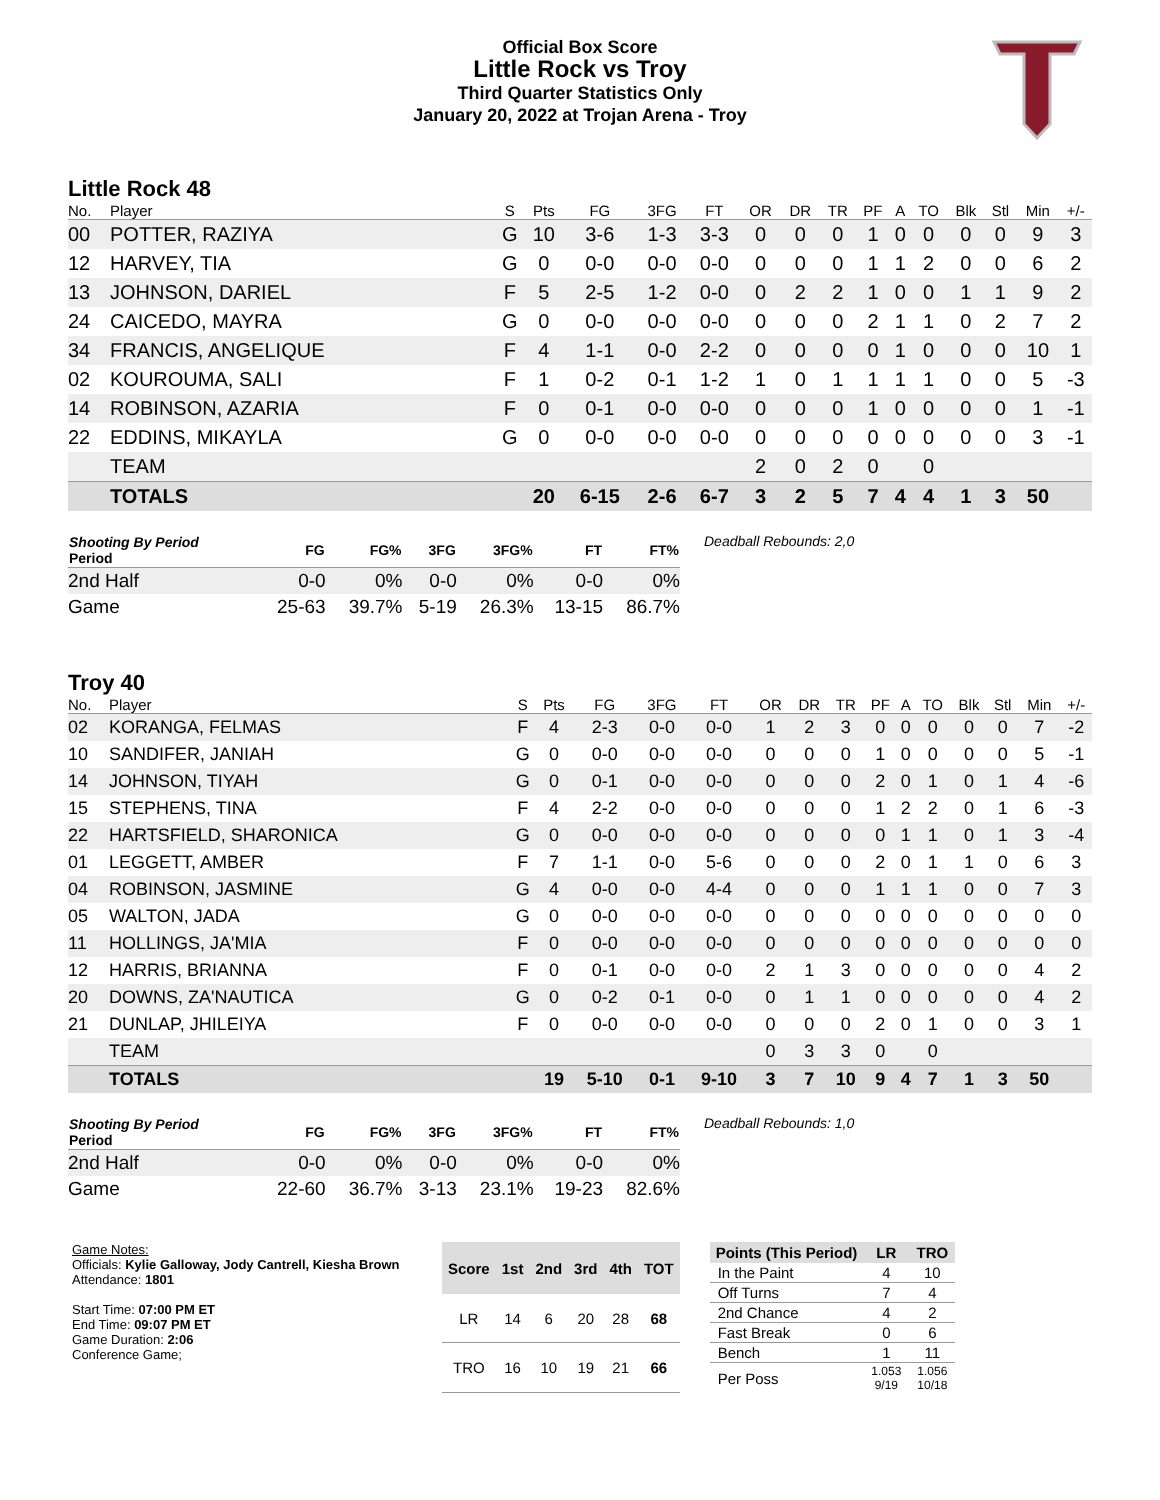Official Box Score
Little Rock vs Troy
Third Quarter Statistics Only
January 20, 2022 at Trojan Arena - Troy
Little Rock 48
| No. | Player | S | Pts | FG | 3FG | FT | OR | DR | TR | PF | A | TO | Blk | Stl | Min | +/- |
| --- | --- | --- | --- | --- | --- | --- | --- | --- | --- | --- | --- | --- | --- | --- | --- | --- |
| 00 | POTTER, RAZIYA | G | 10 | 3-6 | 1-3 | 3-3 | 0 | 0 | 0 | 1 | 0 | 0 | 0 | 0 | 9 | 3 |
| 12 | HARVEY, TIA | G | 0 | 0-0 | 0-0 | 0-0 | 0 | 0 | 0 | 1 | 1 | 2 | 0 | 0 | 6 | 2 |
| 13 | JOHNSON, DARIEL | F | 5 | 2-5 | 1-2 | 0-0 | 0 | 2 | 2 | 1 | 0 | 0 | 1 | 1 | 9 | 2 |
| 24 | CAICEDO, MAYRA | G | 0 | 0-0 | 0-0 | 0-0 | 0 | 0 | 0 | 2 | 1 | 1 | 0 | 2 | 7 | 2 |
| 34 | FRANCIS, ANGELIQUE | F | 4 | 1-1 | 0-0 | 2-2 | 0 | 0 | 0 | 0 | 1 | 0 | 0 | 0 | 10 | 1 |
| 02 | KOUROUMA, SALI | F | 1 | 0-2 | 0-1 | 1-2 | 1 | 0 | 1 | 1 | 1 | 1 | 0 | 0 | 5 | -3 |
| 14 | ROBINSON, AZARIA | F | 0 | 0-1 | 0-0 | 0-0 | 0 | 0 | 0 | 1 | 0 | 0 | 0 | 0 | 1 | -1 |
| 22 | EDDINS, MIKAYLA | G | 0 | 0-0 | 0-0 | 0-0 | 0 | 0 | 0 | 0 | 0 | 0 | 0 | 0 | 3 | -1 |
| | TEAM | | | | | | 2 | 0 | 2 | 0 | | 0 | | | | |
| | TOTALS | | 20 | 6-15 | 2-6 | 6-7 | 3 | 2 | 5 | 7 | 4 | 4 | 1 | 3 | 50 | |
| Shooting By Period Period | FG | FG% | 3FG | 3FG% | FT | FT% |
| --- | --- | --- | --- | --- | --- | --- |
| 2nd Half | 0-0 | 0% | 0-0 | 0% | 0-0 | 0% |
| Game | 25-63 | 39.7% | 5-19 | 26.3% | 13-15 | 86.7% |
Deadball Rebounds: 2,0
Troy 40
| No. | Player | S | Pts | FG | 3FG | FT | OR | DR | TR | PF | A | TO | Blk | Stl | Min | +/- |
| --- | --- | --- | --- | --- | --- | --- | --- | --- | --- | --- | --- | --- | --- | --- | --- | --- |
| 02 | KORANGA, FELMAS | F | 4 | 2-3 | 0-0 | 0-0 | 1 | 2 | 3 | 0 | 0 | 0 | 0 | 0 | 7 | -2 |
| 10 | SANDIFER, JANIAH | G | 0 | 0-0 | 0-0 | 0-0 | 0 | 0 | 0 | 1 | 0 | 0 | 0 | 0 | 5 | -1 |
| 14 | JOHNSON, TIYAH | G | 0 | 0-1 | 0-0 | 0-0 | 0 | 0 | 0 | 2 | 0 | 1 | 0 | 1 | 4 | -6 |
| 15 | STEPHENS, TINA | F | 4 | 2-2 | 0-0 | 0-0 | 0 | 0 | 0 | 1 | 2 | 2 | 0 | 1 | 6 | -3 |
| 22 | HARTSFIELD, SHARONICA | G | 0 | 0-0 | 0-0 | 0-0 | 0 | 0 | 0 | 0 | 1 | 1 | 0 | 1 | 3 | -4 |
| 01 | LEGGETT, AMBER | F | 7 | 1-1 | 0-0 | 5-6 | 0 | 0 | 0 | 2 | 0 | 1 | 1 | 0 | 6 | 3 |
| 04 | ROBINSON, JASMINE | G | 4 | 0-0 | 0-0 | 4-4 | 0 | 0 | 0 | 1 | 1 | 1 | 0 | 0 | 7 | 3 |
| 05 | WALTON, JADA | G | 0 | 0-0 | 0-0 | 0-0 | 0 | 0 | 0 | 0 | 0 | 0 | 0 | 0 | 0 | 0 |
| 11 | HOLLINGS, JA'MIA | F | 0 | 0-0 | 0-0 | 0-0 | 0 | 0 | 0 | 0 | 0 | 0 | 0 | 0 | 0 | 0 |
| 12 | HARRIS, BRIANNA | F | 0 | 0-1 | 0-0 | 0-0 | 2 | 1 | 3 | 0 | 0 | 0 | 0 | 0 | 4 | 2 |
| 20 | DOWNS, ZA'NAUTICA | G | 0 | 0-2 | 0-1 | 0-0 | 0 | 1 | 1 | 0 | 0 | 0 | 0 | 0 | 4 | 2 |
| 21 | DUNLAP, JHILEIYA | F | 0 | 0-0 | 0-0 | 0-0 | 0 | 0 | 0 | 2 | 0 | 1 | 0 | 0 | 3 | 1 |
| | TEAM | | | | | | 0 | 3 | 3 | 0 | | 0 | | | | |
| | TOTALS | | 19 | 5-10 | 0-1 | 9-10 | 3 | 7 | 10 | 9 | 4 | 7 | 1 | 3 | 50 | |
| Shooting By Period Period | FG | FG% | 3FG | 3FG% | FT | FT% |
| --- | --- | --- | --- | --- | --- | --- |
| 2nd Half | 0-0 | 0% | 0-0 | 0% | 0-0 | 0% |
| Game | 22-60 | 36.7% | 3-13 | 23.1% | 19-23 | 82.6% |
Deadball Rebounds: 1,0
Game Notes:
Officials: Kylie Galloway, Jody Cantrell, Kiesha Brown
Attendance: 1801
Start Time: 07:00 PM ET
End Time: 09:07 PM ET
Game Duration: 2:06
Conference Game;
| Score | 1st | 2nd | 3rd | 4th | TOT |
| --- | --- | --- | --- | --- | --- |
| LR | 14 | 6 | 20 | 28 | 68 |
| TRO | 16 | 10 | 19 | 21 | 66 |
| Points (This Period) | LR | TRO |
| --- | --- | --- |
| In the Paint | 4 | 10 |
| Off Turns | 7 | 4 |
| 2nd Chance | 4 | 2 |
| Fast Break | 0 | 6 |
| Bench | 1 | 11 |
| Per Poss | 1.053 9/19 | 1.056 10/18 |